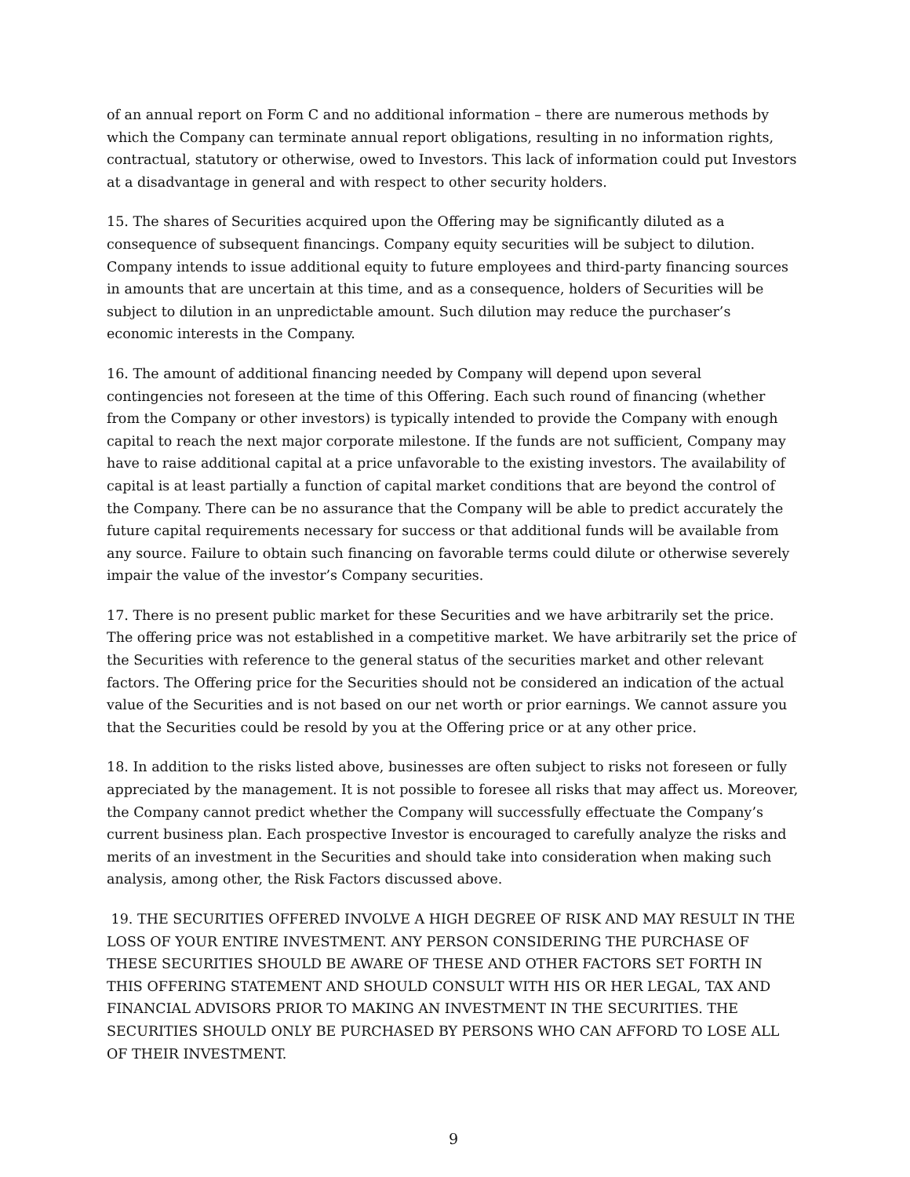of an annual report on Form C and no additional information – there are numerous methods by which the Company can terminate annual report obligations, resulting in no information rights, contractual, statutory or otherwise, owed to Investors. This lack of information could put Investors at a disadvantage in general and with respect to other security holders.
15. The shares of Securities acquired upon the Offering may be significantly diluted as a consequence of subsequent financings. Company equity securities will be subject to dilution. Company intends to issue additional equity to future employees and third-party financing sources in amounts that are uncertain at this time, and as a consequence, holders of Securities will be subject to dilution in an unpredictable amount. Such dilution may reduce the purchaser’s economic interests in the Company.
16. The amount of additional financing needed by Company will depend upon several contingencies not foreseen at the time of this Offering. Each such round of financing (whether from the Company or other investors) is typically intended to provide the Company with enough capital to reach the next major corporate milestone. If the funds are not sufficient, Company may have to raise additional capital at a price unfavorable to the existing investors. The availability of capital is at least partially a function of capital market conditions that are beyond the control of the Company. There can be no assurance that the Company will be able to predict accurately the future capital requirements necessary for success or that additional funds will be available from any source. Failure to obtain such financing on favorable terms could dilute or otherwise severely impair the value of the investor’s Company securities.
17. There is no present public market for these Securities and we have arbitrarily set the price. The offering price was not established in a competitive market. We have arbitrarily set the price of the Securities with reference to the general status of the securities market and other relevant factors. The Offering price for the Securities should not be considered an indication of the actual value of the Securities and is not based on our net worth or prior earnings. We cannot assure you that the Securities could be resold by you at the Offering price or at any other price.
18. In addition to the risks listed above, businesses are often subject to risks not foreseen or fully appreciated by the management. It is not possible to foresee all risks that may affect us. Moreover, the Company cannot predict whether the Company will successfully effectuate the Company’s current business plan. Each prospective Investor is encouraged to carefully analyze the risks and merits of an investment in the Securities and should take into consideration when making such analysis, among other, the Risk Factors discussed above.
19. THE SECURITIES OFFERED INVOLVE A HIGH DEGREE OF RISK AND MAY RESULT IN THE LOSS OF YOUR ENTIRE INVESTMENT. ANY PERSON CONSIDERING THE PURCHASE OF THESE SECURITIES SHOULD BE AWARE OF THESE AND OTHER FACTORS SET FORTH IN THIS OFFERING STATEMENT AND SHOULD CONSULT WITH HIS OR HER LEGAL, TAX AND FINANCIAL ADVISORS PRIOR TO MAKING AN INVESTMENT IN THE SECURITIES. THE SECURITIES SHOULD ONLY BE PURCHASED BY PERSONS WHO CAN AFFORD TO LOSE ALL OF THEIR INVESTMENT.
9